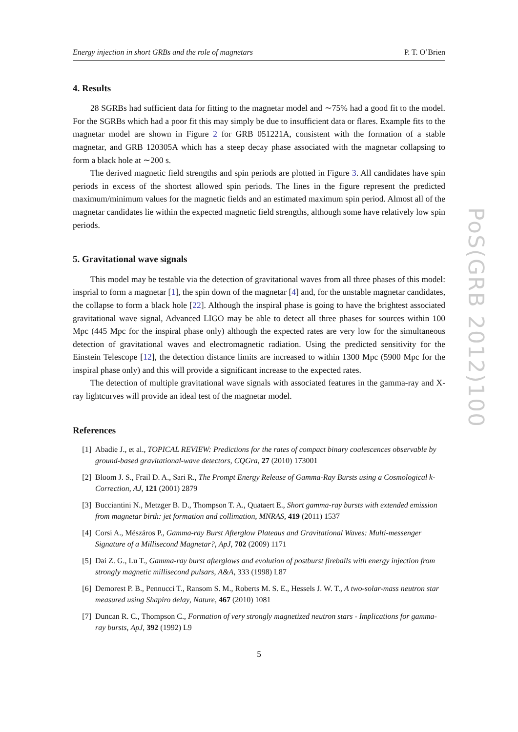Energy injection in short GRBs and the role of magnetars P. T. O’Brien
4. Results
28 SGRBs had sufficient data for fitting to the magnetar model and ∼75% had a good fit to the model. For the SGRBs which had a poor fit this may simply be due to insufficient data or flares. Example fits to the magnetar model are shown in Figure 2 for GRB 051221A, consistent with the formation of a stable magnetar, and GRB 120305A which has a steep decay phase associated with the magnetar collapsing to form a black hole at ∼200 s.
The derived magnetic field strengths and spin periods are plotted in Figure 3. All candidates have spin periods in excess of the shortest allowed spin periods. The lines in the figure represent the predicted maximum/minimum values for the magnetic fields and an estimated maximum spin period. Almost all of the magnetar candidates lie within the expected magnetic field strengths, although some have relatively low spin periods.
5. Gravitational wave signals
This model may be testable via the detection of gravitational waves from all three phases of this model: insprial to form a magnetar [1], the spin down of the magnetar [4] and, for the unstable magnetar candidates, the collapse to form a black hole [22]. Although the inspiral phase is going to have the brightest associated gravitational wave signal, Advanced LIGO may be able to detect all three phases for sources within 100 Mpc (445 Mpc for the inspiral phase only) although the expected rates are very low for the simultaneous detection of gravitational waves and electromagnetic radiation. Using the predicted sensitivity for the Einstein Telescope [12], the detection distance limits are increased to within 1300 Mpc (5900 Mpc for the inspiral phase only) and this will provide a significant increase to the expected rates.
The detection of multiple gravitational wave signals with associated features in the gamma-ray and X-ray lightcurves will provide an ideal test of the magnetar model.
References
[1] Abadie J., et al., TOPICAL REVIEW: Predictions for the rates of compact binary coalescences observable by ground-based gravitational-wave detectors, CQGra, 27 (2010) 173001
[2] Bloom J. S., Frail D. A., Sari R., The Prompt Energy Release of Gamma-Ray Bursts using a Cosmological k-Correction, AJ, 121 (2001) 2879
[3] Bucciantini N., Metzger B. D., Thompson T. A., Quataert E., Short gamma-ray bursts with extended emission from magnetar birth: jet formation and collimation, MNRAS, 419 (2011) 1537
[4] Corsi A., Mészáros P., Gamma-ray Burst Afterglow Plateaus and Gravitational Waves: Multi-messenger Signature of a Millisecond Magnetar?, ApJ, 702 (2009) 1171
[5] Dai Z. G., Lu T., Gamma-ray burst afterglows and evolution of postburst fireballs with energy injection from strongly magnetic millisecond pulsars, A&A, 333 (1998) L87
[6] Demorest P. B., Pennucci T., Ransom S. M., Roberts M. S. E., Hessels J. W. T., A two-solar-mass neutron star measured using Shapiro delay, Nature, 467 (2010) 1081
[7] Duncan R. C., Thompson C., Formation of very strongly magnetized neutron stars - Implications for gamma-ray bursts, ApJ, 392 (1992) L9
5
PoS(GRB 2012)100